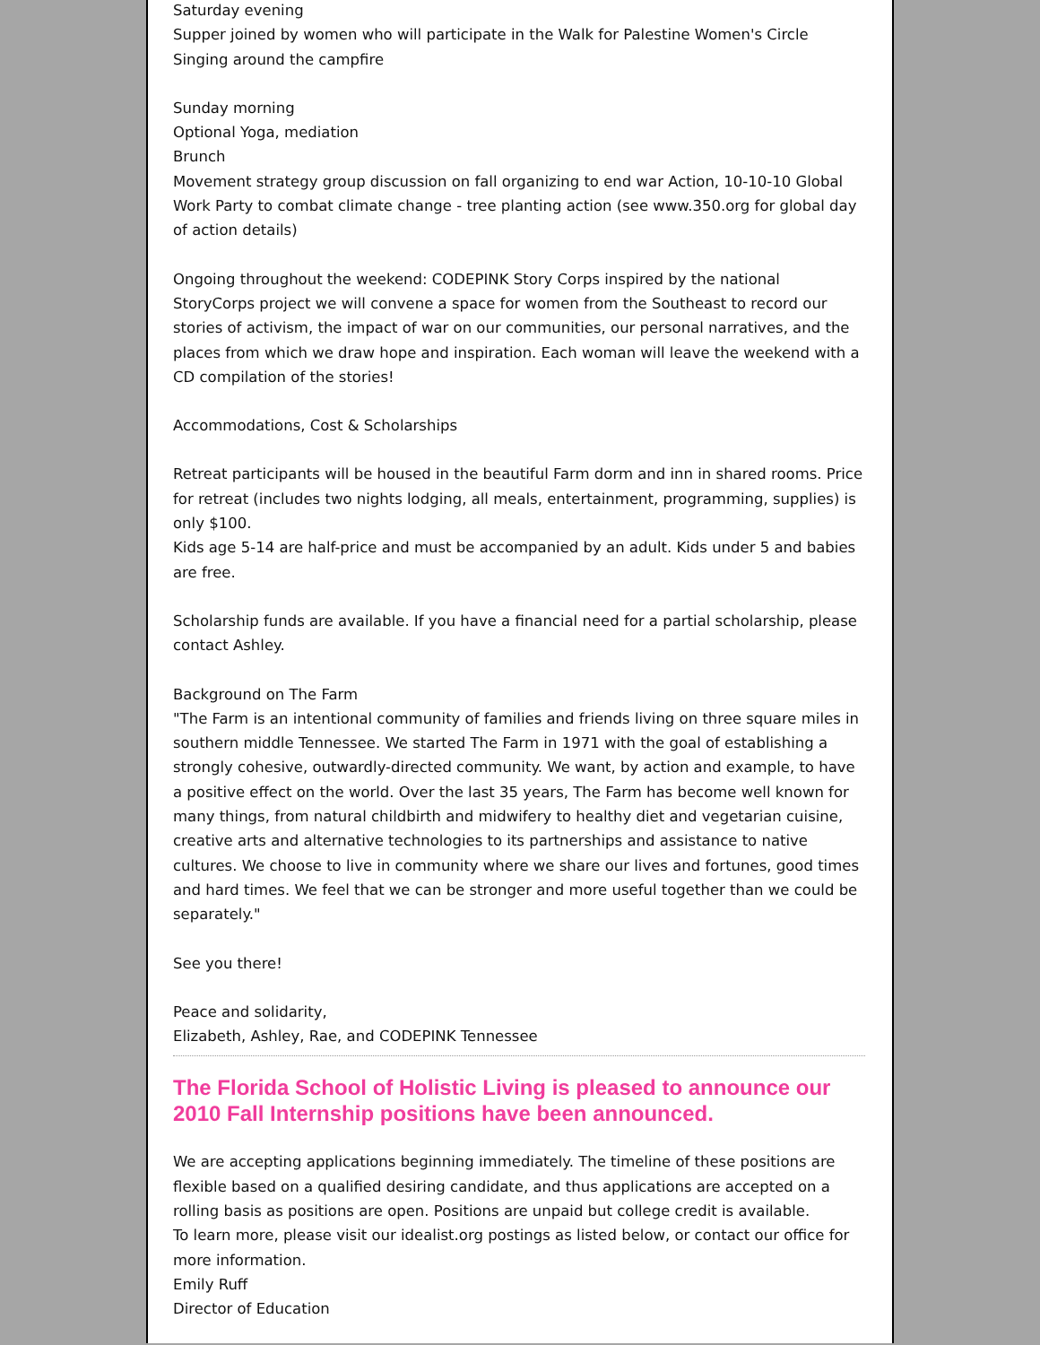Saturday evening
Supper joined by women who will participate in the Walk for Palestine Women's Circle
Singing around the campfire
Sunday morning
Optional Yoga, mediation
Brunch
Movement strategy group discussion on fall organizing to end war Action, 10-10-10 Global Work Party to combat climate change - tree planting action (see www.350.org for global day of action details)
Ongoing throughout the weekend: CODEPINK Story Corps inspired by the national StoryCorps project we will convene a space for women from the Southeast to record our stories of activism, the impact of war on our communities, our personal narratives, and the places from which we draw hope and inspiration. Each woman will leave the weekend with a CD compilation of the stories!
Accommodations, Cost & Scholarships
Retreat participants will be housed in the beautiful Farm dorm and inn in shared rooms. Price for retreat (includes two nights lodging, all meals, entertainment, programming, supplies) is only $100.
Kids age 5-14 are half-price and must be accompanied by an adult. Kids under 5 and babies are free.
Scholarship funds are available. If you have a financial need for a partial scholarship, please contact Ashley.
Background on The Farm
"The Farm is an intentional community of families and friends living on three square miles in southern middle Tennessee. We started The Farm in 1971 with the goal of establishing a strongly cohesive, outwardly-directed community. We want, by action and example, to have a positive effect on the world. Over the last 35 years, The Farm has become well known for many things, from natural childbirth and midwifery to healthy diet and vegetarian cuisine, creative arts and alternative technologies to its partnerships and assistance to native cultures. We choose to live in community where we share our lives and fortunes, good times and hard times. We feel that we can be stronger and more useful together than we could be separately."
See you there!
Peace and solidarity,
Elizabeth, Ashley, Rae, and CODEPINK Tennessee
The Florida School of Holistic Living is pleased to announce our 2010 Fall Internship positions have been announced.
We are accepting applications beginning immediately. The timeline of these positions are flexible based on a qualified desiring candidate, and thus applications are accepted on a rolling basis as positions are open. Positions are unpaid but college credit is available.
To learn more, please visit our idealist.org postings as listed below, or contact our office for more information.
Emily Ruff
Director of Education